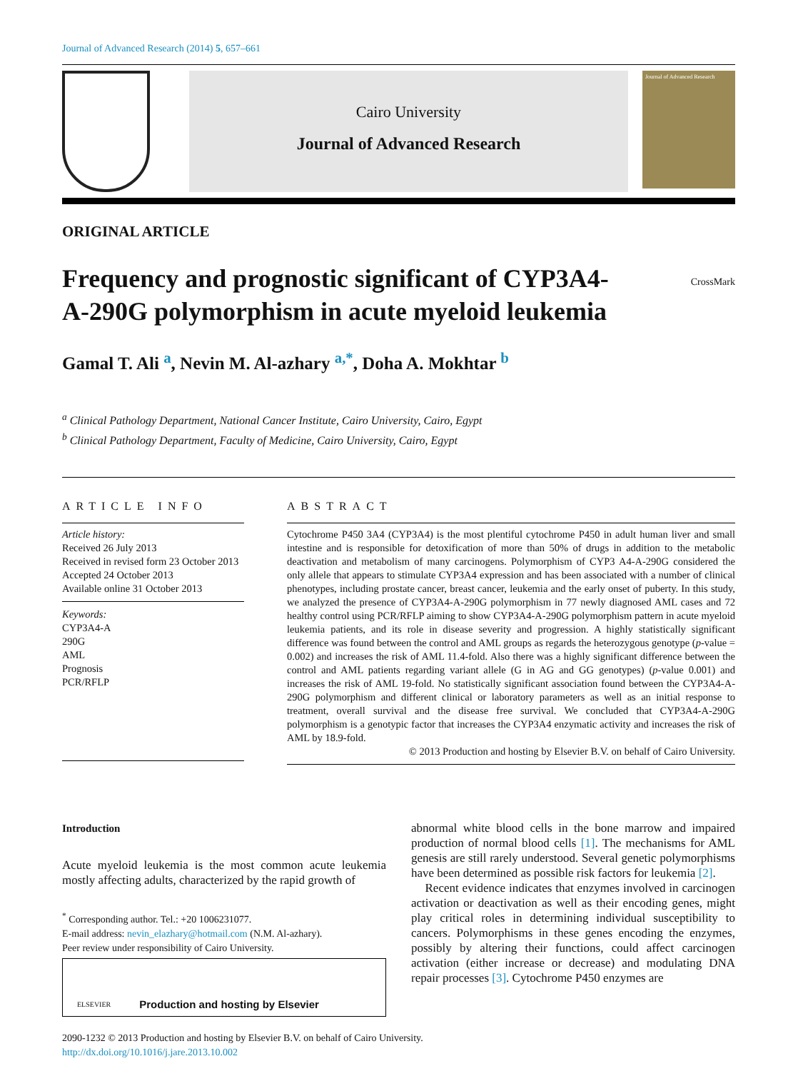Journal of Advanced Research (2014) 5, 657–661
Cairo University
Journal of Advanced Research
Journal of Advanced Research
ORIGINAL ARTICLE
Frequency and prognostic significant of CYP3A4-A-290G polymorphism in acute myeloid leukemia
CrossMark
Gamal T. Ali <sup>a</sup>, Nevin M. Al-azhary <sup>a,*</sup>, Doha A. Mokhtar <sup>b</sup>
<sup>a</sup> Clinical Pathology Department, National Cancer Institute, Cairo University, Cairo, Egypt
<sup>b</sup> Clinical Pathology Department, Faculty of Medicine, Cairo University, Cairo, Egypt
ARTICLE INFO
Article history:
Received 26 July 2013
Received in revised form 23 October 2013
Accepted 24 October 2013
Available online 31 October 2013
Keywords:
CYP3A4-A
290G
AML
Prognosis
PCR/RFLP
ABSTRACT
Cytochrome P450 3A4 (CYP3A4) is the most plentiful cytochrome P450 in adult human liver and small intestine and is responsible for detoxification of more than 50% of drugs in addition to the metabolic deactivation and metabolism of many carcinogens. Polymorphism of CYP3 A4-A-290G considered the only allele that appears to stimulate CYP3A4 expression and has been associated with a number of clinical phenotypes, including prostate cancer, breast cancer, leukemia and the early onset of puberty. In this study, we analyzed the presence of CYP3A4-A-290G polymorphism in 77 newly diagnosed AML cases and 72 healthy control using PCR/RFLP aiming to show CYP3A4-A-290G polymorphism pattern in acute myeloid leukemia patients, and its role in disease severity and progression. A highly statistically significant difference was found between the control and AML groups as regards the heterozygous genotype (p-value = 0.002) and increases the risk of AML 11.4-fold. Also there was a highly significant difference between the control and AML patients regarding variant allele (G in AG and GG genotypes) (p-value 0.001) and increases the risk of AML 19-fold. No statistically significant association found between the CYP3A4-A-290G polymorphism and different clinical or laboratory parameters as well as an initial response to treatment, overall survival and the disease free survival. We concluded that CYP3A4-A-290G polymorphism is a genotypic factor that increases the CYP3A4 enzymatic activity and increases the risk of AML by 18.9-fold.
© 2013 Production and hosting by Elsevier B.V. on behalf of Cairo University.
Introduction
Acute myeloid leukemia is the most common acute leukemia mostly affecting adults, characterized by the rapid growth of
<sup>*</sup> Corresponding author. Tel.: +20 1006231077.
E-mail address: nevin_elazhary@hotmail.com (N.M. Al-azhary).
Peer review under responsibility of Cairo University.
ELSEVIER Production and hosting by Elsevier
abnormal white blood cells in the bone marrow and impaired production of normal blood cells [1]. The mechanisms for AML genesis are still rarely understood. Several genetic polymorphisms have been determined as possible risk factors for leukemia [2].
Recent evidence indicates that enzymes involved in carcinogen activation or deactivation as well as their encoding genes, might play critical roles in determining individual susceptibility to cancers. Polymorphisms in these genes encoding the enzymes, possibly by altering their functions, could affect carcinogen activation (either increase or decrease) and modulating DNA repair processes [3]. Cytochrome P450 enzymes are
2090-1232 © 2013 Production and hosting by Elsevier B.V. on behalf of Cairo University.
http://dx.doi.org/10.1016/j.jare.2013.10.002